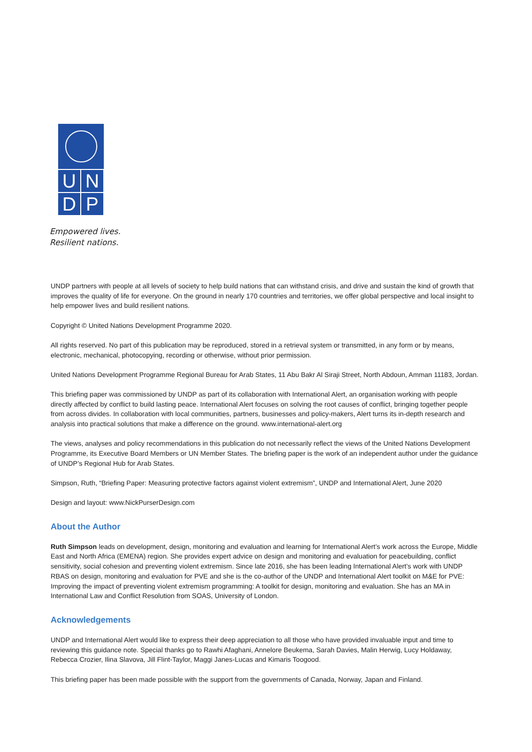U N
D P
Empowered lives.
Resilient nations.
UNDP partners with people at all levels of society to help build nations that can withstand crisis, and drive and sustain the kind of growth that improves the quality of life for everyone. On the ground in nearly 170 countries and territories, we offer global perspective and local insight to help empower lives and build resilient nations.
Copyright © United Nations Development Programme 2020.
All rights reserved. No part of this publication may be reproduced, stored in a retrieval system or transmitted, in any form or by means, electronic, mechanical, photocopying, recording or otherwise, without prior permission.
United Nations Development Programme Regional Bureau for Arab States, 11 Abu Bakr Al Siraji Street, North Abdoun, Amman 11183, Jordan.
This briefing paper was commissioned by UNDP as part of its collaboration with International Alert, an organisation working with people directly affected by conflict to build lasting peace. International Alert focuses on solving the root causes of conflict, bringing together people from across divides. In collaboration with local communities, partners, businesses and policy-makers, Alert turns its in-depth research and analysis into practical solutions that make a difference on the ground. www.international-alert.org
The views, analyses and policy recommendations in this publication do not necessarily reflect the views of the United Nations Development Programme, its Executive Board Members or UN Member States. The briefing paper is the work of an independent author under the guidance of UNDP’s Regional Hub for Arab States.
Simpson, Ruth, “Briefing Paper: Measuring protective factors against violent extremism”, UNDP and International Alert, June 2020
Design and layout: www.NickPurserDesign.com
About the Author
Ruth Simpson leads on development, design, monitoring and evaluation and learning for International Alert’s work across the Europe, Middle East and North Africa (EMENA) region. She provides expert advice on design and monitoring and evaluation for peacebuilding, conflict sensitivity, social cohesion and preventing violent extremism. Since late 2016, she has been leading International Alert’s work with UNDP RBAS on design, monitoring and evaluation for PVE and she is the co-author of the UNDP and International Alert toolkit on M&E for PVE: Improving the impact of preventing violent extremism programming: A toolkit for design, monitoring and evaluation. She has an MA in International Law and Conflict Resolution from SOAS, University of London.
Acknowledgements
UNDP and International Alert would like to express their deep appreciation to all those who have provided invaluable input and time to reviewing this guidance note. Special thanks go to Rawhi Afaghani, Annelore Beukema, Sarah Davies, Malin Herwig, Lucy Holdaway, Rebecca Crozier, Ilina Slavova, Jill Flint-Taylor, Maggi Janes-Lucas and Kimaris Toogood.
This briefing paper has been made possible with the support from the governments of Canada, Norway, Japan and Finland.